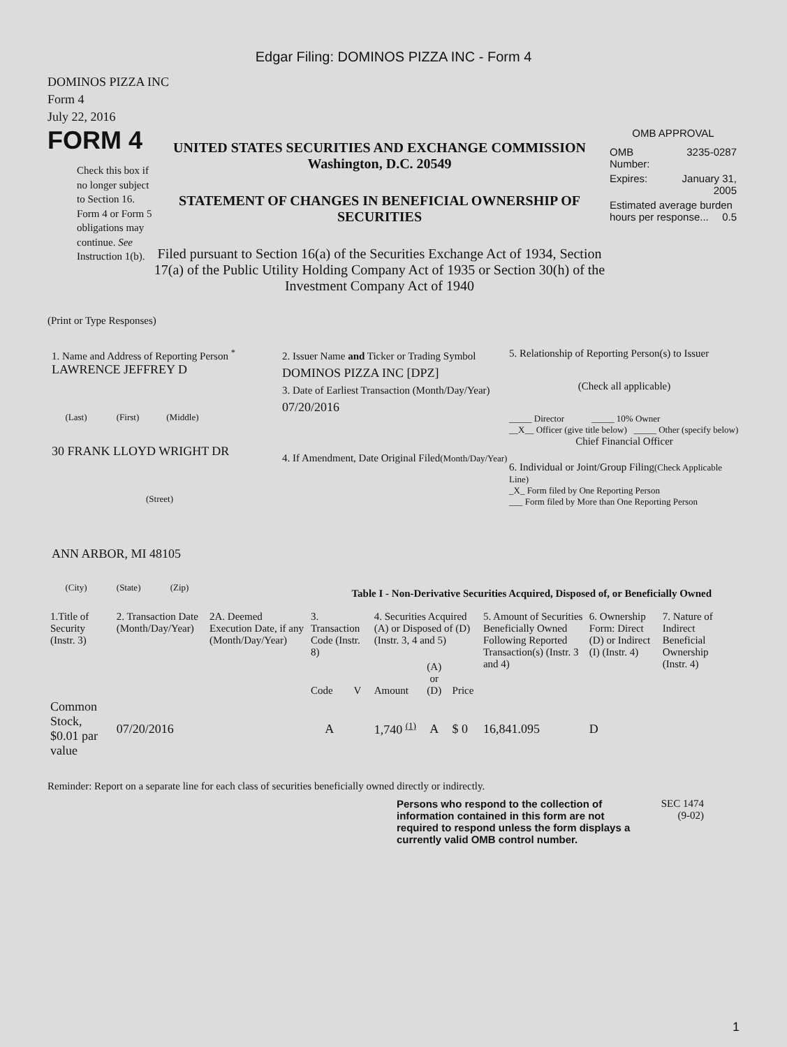Edgar Filing: DOMINOS PIZZA INC - Form 4
DOMINOS PIZZA INC
Form 4
July 22, 2016
FORM 4
Check this box if no longer subject to Section 16. Form 4 or Form 5 obligations may continue. See Instruction 1(b).
UNITED STATES SECURITIES AND EXCHANGE COMMISSION
Washington, D.C. 20549
STATEMENT OF CHANGES IN BENEFICIAL OWNERSHIP OF SECURITIES
Filed pursuant to Section 16(a) of the Securities Exchange Act of 1934, Section 17(a) of the Public Utility Holding Company Act of 1935 or Section 30(h) of the Investment Company Act of 1940
OMB APPROVAL
| OMB Number: | 3235-0287 |
| Expires: | January 31, 2005 |
| Estimated average burden hours per response... 0.5 | |
(Print or Type Responses)
1. Name and Address of Reporting Person <sup>*</sup>
LAWRENCE JEFFREY D
(Last) (First) (Middle)
30 FRANK LLOYD WRIGHT DR
(Street)
ANN ARBOR, MI 48105
(City) (State) (Zip)
2. Issuer Name and Ticker or Trading Symbol
DOMINOS PIZZA INC [DPZ]
3. Date of Earliest Transaction (Month/Day/Year)
07/20/2016
4. If Amendment, Date Original Filed(Month/Day/Year)
5. Relationship of Reporting Person(s) to Issuer
(Check all applicable)
_____ Director _____ 10% Owner
__X__ Officer (give title below) _____ Other (specify below)
Chief Financial Officer
6. Individual or Joint/Group Filing(Check Applicable Line)
_X_ Form filed by One Reporting Person
___ Form filed by More than One Reporting Person
Table I - Non-Derivative Securities Acquired, Disposed of, or Beneficially Owned
| 1.Title of Security (Instr. 3) | 2. Transaction Date (Month/Day/Year) | 2A. Deemed Execution Date, if any (Month/Day/Year) | 3. Transaction Code (Instr. 8) | | 4. Securities Acquired (A) or Disposed of (D) (Instr. 3, 4 and 5) | | | 5. Amount of Securities Beneficially Owned Following Reported Transaction(s) (Instr. 3 and 4) | 6. Ownership Form: Direct (D) or Indirect (I) (Instr. 4) | 7. Nature of Indirect Beneficial Ownership (Instr. 4) |
| | | | Code | V | Amount | (A) or (D) | Price | | | |
| Common Stock, $0.01 par value | 07/20/2016 | | A | | 1,740 <sup>(1)</sup> | A | $ 0 | 16,841.095 | D | |
Reminder: Report on a separate line for each class of securities beneficially owned directly or indirectly.
Persons who respond to the collection of information contained in this form are not required to respond unless the form displays a currently valid OMB control number.
SEC 1474
(9-02)
1